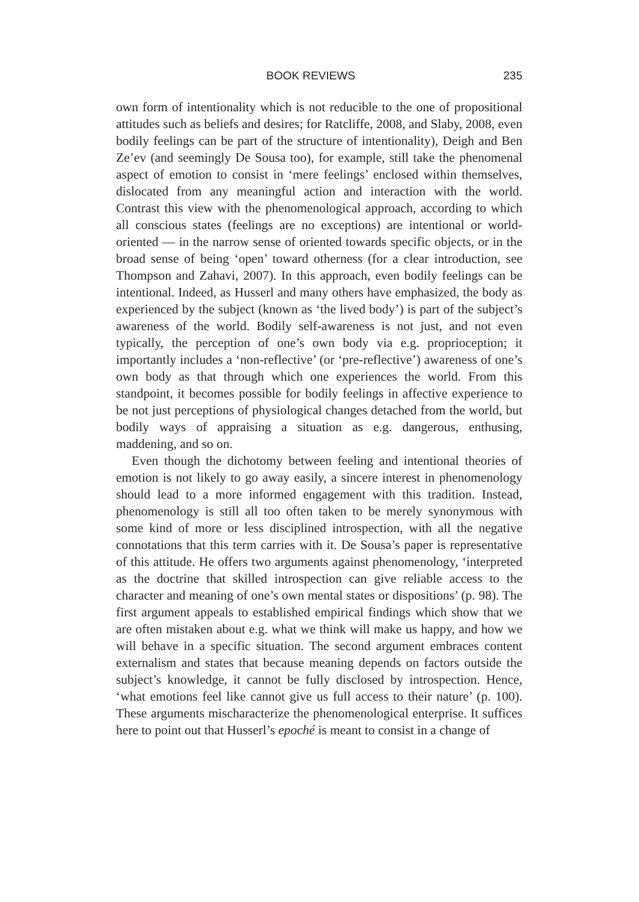BOOK REVIEWS 235
own form of intentionality which is not reducible to the one of propositional attitudes such as beliefs and desires; for Ratcliffe, 2008, and Slaby, 2008, even bodily feelings can be part of the structure of intentionality), Deigh and Ben Ze’ev (and seemingly De Sousa too), for example, still take the phenomenal aspect of emotion to consist in ‘mere feelings’ enclosed within themselves, dislocated from any meaningful action and interaction with the world. Contrast this view with the phenomenological approach, according to which all conscious states (feelings are no exceptions) are intentional or world-oriented — in the narrow sense of oriented towards specific objects, or in the broad sense of being ‘open’ toward otherness (for a clear introduction, see Thompson and Zahavi, 2007). In this approach, even bodily feelings can be intentional. Indeed, as Husserl and many others have emphasized, the body as experienced by the subject (known as ‘the lived body’) is part of the subject’s awareness of the world. Bodily self-awareness is not just, and not even typically, the perception of one’s own body via e.g. proprioception; it importantly includes a ‘non-reflective’ (or ‘pre-reflective’) awareness of one’s own body as that through which one experiences the world. From this standpoint, it becomes possible for bodily feelings in affective experience to be not just perceptions of physiological changes detached from the world, but bodily ways of appraising a situation as e.g. dangerous, enthusing, maddening, and so on.
Even though the dichotomy between feeling and intentional theories of emotion is not likely to go away easily, a sincere interest in phenomenology should lead to a more informed engagement with this tradition. Instead, phenomenology is still all too often taken to be merely synonymous with some kind of more or less disciplined introspection, with all the negative connotations that this term carries with it. De Sousa’s paper is representative of this attitude. He offers two arguments against phenomenology, ‘interpreted as the doctrine that skilled introspection can give reliable access to the character and meaning of one’s own mental states or dispositions’ (p. 98). The first argument appeals to established empirical findings which show that we are often mistaken about e.g. what we think will make us happy, and how we will behave in a specific situation. The second argument embraces content externalism and states that because meaning depends on factors outside the subject’s knowledge, it cannot be fully disclosed by introspection. Hence, ‘what emotions feel like cannot give us full access to their nature’ (p. 100). These arguments mischaracterize the phenomenological enterprise. It suffices here to point out that Husserl’s epoché is meant to consist in a change of